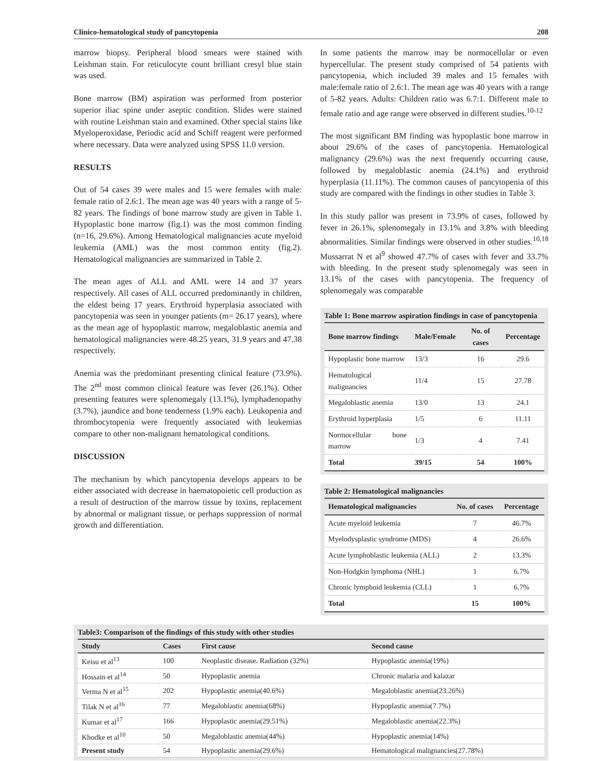Clinico-hematological study of pancytopenia 208
marrow biopsy. Peripheral blood smears were stained with Leishman stain. For reticulocyte count brilliant cresyl blue stain was used.
Bone marrow (BM) aspiration was performed from posterior superior iliac spine under aseptic condition. Slides were stained with routine Leishman stain and examined. Other special stains like Myeloperoxidase, Periodic acid and Schiff reagent were performed where necessary. Data were analyzed using SPSS 11.0 version.
RESULTS
Out of 54 cases 39 were males and 15 were females with male: female ratio of 2.6:1. The mean age was 40 years with a range of 5- 82 years. The findings of bone marrow study are given in Table 1. Hypoplastic bone marrow (fig.1) was the most common finding (n=16, 29.6%). Among Hematological malignancies acute myeloid leukemia (AML) was the most common entity (fig.2). Hematological malignancies are summarized in Table 2.
The mean ages of ALL and AML were 14 and 37 years respectively. All cases of ALL occurred predominantly in children, the eldest being 17 years. Erythroid hyperplasia associated with pancytopenia was seen in younger patients (m= 26.17 years), where as the mean age of hypoplastic marrow, megaloblastic anemia and hematological malignancies were 48.25 years, 31.9 years and 47.38 respectively.
Anemia was the predominant presenting clinical feature (73.9%). The 2<sup>nd</sup> most common clinical feature was fever (26.1%). Other presenting features were splenomegaly (13.1%), lymphadenopathy (3.7%), jaundice and bone tenderness (1.9% each). Leukopenia and thrombocytopenia were frequently associated with leukemias compare to other non-malignant hematological conditions.
DISCUSSION
The mechanism by which pancytopenia develops appears to be either associated with decrease in haematopoietic cell production as a result of destruction of the marrow tissue by toxins, replacement by abnormal or malignant tissue, or perhaps suppression of normal growth and differentiation.
In some patients the marrow may be normocellular or even hypercellular. The present study comprised of 54 patients with pancytopenia, which included 39 males and 15 females with male:female ratio of 2.6:1. The mean age was 40 years with a range of 5-82 years. Adults: Children ratio was 6.7:1. Different male to female ratio and age range were observed in different studies.<sup>10-12</sup>
The most significant BM finding was hypoplastic bone marrow in about 29.6% of the cases of pancytopenia. Hematological malignancy (29.6%) was the next frequently occurring cause, followed by megaloblastic anemia (24.1%) and erythroid hyperplasia (11.11%). The common causes of pancytopenia of this study are compared with the findings in other studies in Table 3.
In this study pallor was present in 73.9% of cases, followed by fever in 26.1%, splenomegaly in 13.1% and 3.8% with bleeding abnormalities. Similar findings were observed in other studies.<sup>10,18</sup> Mussarrat N et al<sup>9</sup> showed 47.7% of cases with fever and 33.7% with bleeding. In the present study splenomegaly was seen in 13.1% of the cases with pancytopenia. The frequency of splenomegaly was comparable
Table 1: Bone marrow aspiration findings in case of pancytopenia
| Bone marrow findings | Male/Female | No. of cases | Percentage |
| --- | --- | --- | --- |
| Hypoplastic bone marrow | 13/3 | 16 | 29.6 |
| Hematological malignancies | 11/4 | 15 | 27.78 |
| Megaloblastic anemia | 13/0 | 13 | 24.1 |
| Erythroid hyperplasia | 1/5 | 6 | 11.11 |
| Normocellular bone marrow | 1/3 | 4 | 7.41 |
| Total | 39/15 | 54 | 100% |
Table 2: Hematological malignancies
| Hematological malignancies | No. of cases | Percentage |
| --- | --- | --- |
| Acute myeloid leukemia | 7 | 46.7% |
| Myelodysplastic syndrome (MDS) | 4 | 26.6% |
| Acute lymphoblastic leukemia (ALL) | 2 | 13.3% |
| Non-Hodgkin lymphoma (NHL) | 1 | 6.7% |
| Chronic lymphoid leukemia (CLL) | 1 | 6.7% |
| Total | 15 | 100% |
Table3: Comparison of the findings of this study with other studies
| Study | Cases | First cause | Second cause |
| --- | --- | --- | --- |
| Keisu et al<sup>13</sup> | 100 | Neoplastic disease. Radiation (32%) | Hypoplastic anemia(19%) |
| Hossain et al<sup>14</sup> | 50 | Hypoplastic anemia | Chronic malaria and kalazar |
| Verma N et al<sup>15</sup> | 202 | Hypoplastic anemia(40.6%) | Megaloblastic anemia(23.26%) |
| Tilak N et al<sup>16</sup> | 77 | Megaloblastic anemia(68%) | Hypoplastic anemia(7.7%) |
| Kumar et al<sup>17</sup> | 166 | Hypoplastic anemia(29.51%) | Megaloblastic anemia(22.3%) |
| Khodke et al<sup>10</sup> | 50 | Megaloblastic anemia(44%) | Hypoplastic anemia(14%) |
| Present study | 54 | Hypoplastic anemia(29.6%) | Hematological malignancies(27.78%) |